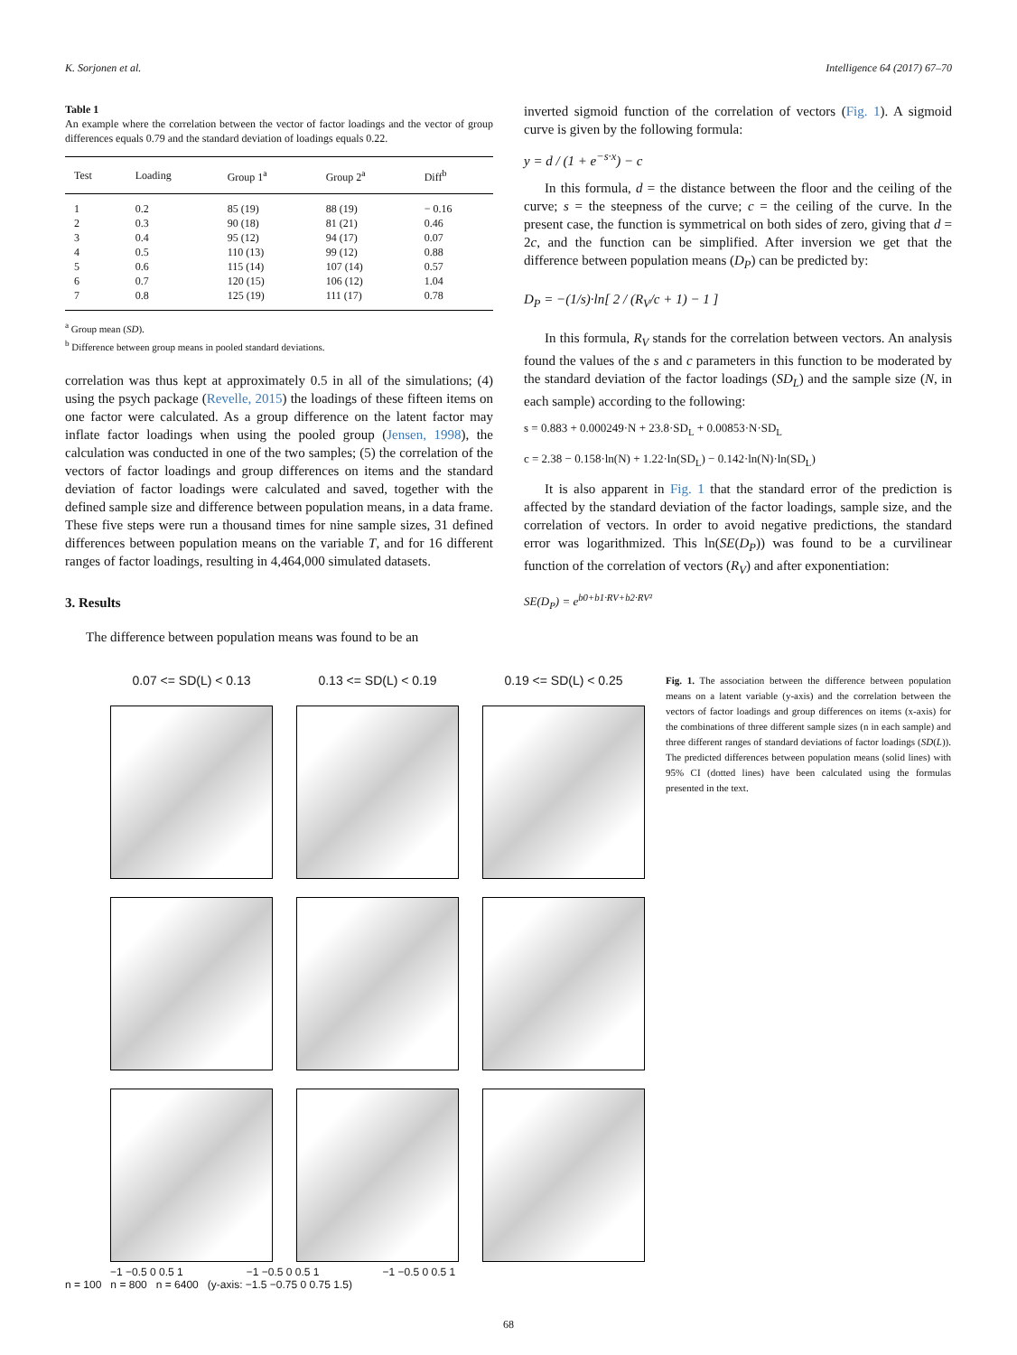K. Sorjonen et al. Intelligence 64 (2017) 67–70
Table 1
An example where the correlation between the vector of factor loadings and the vector of group differences equals 0.79 and the standard deviation of loadings equals 0.22.
| Test | Loading | Group 1<sup>a</sup> | Group 2<sup>a</sup> | Diff<sup>b</sup> |
| --- | --- | --- | --- | --- |
| 1 | 0.2 | 85 (19) | 88 (19) | − 0.16 |
| 2 | 0.3 | 90 (18) | 81 (21) | 0.46 |
| 3 | 0.4 | 95 (12) | 94 (17) | 0.07 |
| 4 | 0.5 | 110 (13) | 99 (12) | 0.88 |
| 5 | 0.6 | 115 (14) | 107 (14) | 0.57 |
| 6 | 0.7 | 120 (15) | 106 (12) | 1.04 |
| 7 | 0.8 | 125 (19) | 111 (17) | 0.78 |
<sup>a</sup> Group mean (SD).
<sup>b</sup> Difference between group means in pooled standard deviations.
correlation was thus kept at approximately 0.5 in all of the simulations; (4) using the psych package (Revelle, 2015) the loadings of these fifteen items on one factor were calculated. As a group difference on the latent factor may inflate factor loadings when using the pooled group (Jensen, 1998), the calculation was conducted in one of the two samples; (5) the correlation of the vectors of factor loadings and group differences on items and the standard deviation of factor loadings were calculated and saved, together with the defined sample size and difference between population means, in a data frame. These five steps were run a thousand times for nine sample sizes, 31 defined differences between population means on the variable T, and for 16 different ranges of factor loadings, resulting in 4,464,000 simulated datasets.
3. Results
The difference between population means was found to be an
inverted sigmoid function of the correlation of vectors (Fig. 1). A sigmoid curve is given by the following formula:
y = d / (1 + e<sup>−s·x</sup>) − c
In this formula, d = the distance between the floor and the ceiling of the curve; s = the steepness of the curve; c = the ceiling of the curve. In the present case, the function is symmetrical on both sides of zero, giving that d = 2c, and the function can be simplified. After inversion we get that the difference between population means (D<sub>P</sub>) can be predicted by:
D<sub>P</sub> = −(1/s)·ln[ 2 / (R<sub>V</sub>/c + 1) − 1 ]
In this formula, R<sub>V</sub> stands for the correlation between vectors. An analysis found the values of the s and c parameters in this function to be moderated by the standard deviation of the factor loadings (SD<sub>L</sub>) and the sample size (N, in each sample) according to the following:
s = 0.883 + 0.000249·N + 23.8·SD<sub>L</sub> + 0.00853·N·SD<sub>L</sub>
c = 2.38 − 0.158·ln(N) + 1.22·ln(SD<sub>L</sub>) − 0.142·ln(N)·ln(SD<sub>L</sub>)
It is also apparent in Fig. 1 that the standard error of the prediction is affected by the standard deviation of the factor loadings, sample size, and the correlation of vectors. In order to avoid negative predictions, the standard error was logarithmized. This ln(SE(D<sub>P</sub>)) was found to be a curvilinear function of the correlation of vectors (R<sub>V</sub>) and after exponentiation:
SE(D<sub>P</sub>) = e<sup>b0+b1·RV+b2·RV²</sup>
0.07 <= SD(L) < 0.13
0.13 <= SD(L) < 0.19
0.19 <= SD(L) < 0.25
−1 −0.5 0 0.5 1 −1 −0.5 0 0.5 1 −1 −0.5 0 0.5 1
n = 100 n = 800 n = 6400 (y-axis: −1.5 −0.75 0 0.75 1.5)
Fig. 1. The association between the difference between population means on a latent variable (y-axis) and the correlation between the vectors of factor loadings and group differences on items (x-axis) for the combinations of three different sample sizes (n in each sample) and three different ranges of standard deviations of factor loadings (SD(L)). The predicted differences between population means (solid lines) with 95% CI (dotted lines) have been calculated using the formulas presented in the text.
68